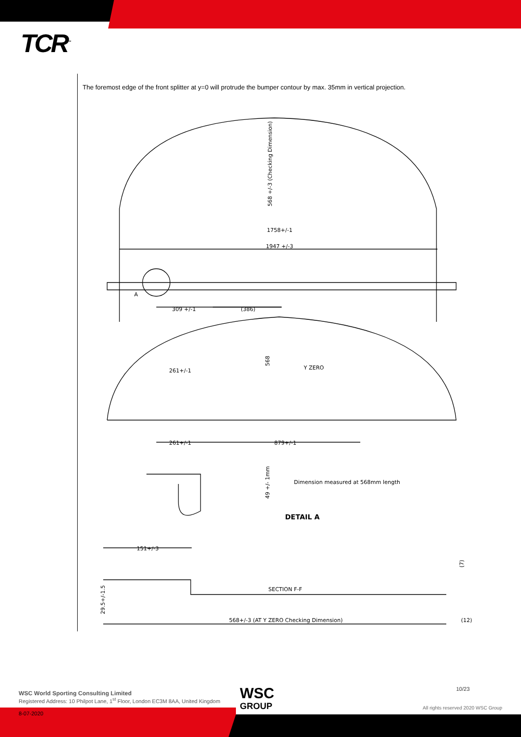TCR<sup>™</sup>
The foremost edge of the front splitter at y=0 will protrude the bumper contour by max. 35mm in vertical projection.
568 +/-3 (Checking Dimension)
1758+/-1
1947 +/-3
A
309 +/-1
(386)
568
Y ZERO
261+/-1
261+/-1
879+/-1
Dimension measured at 568mm length
49 +/- 1mm
DETAIL A
151+/-3
(7)
SECTION F-F
29.5+/-1.5
568+/-3 (AT Y ZERO Checking Dimension)
(12)
WSC World Sporting Consulting Limited
Registered Address: 10 Philpot Lane, 1<sup>st</sup> Floor, London EC3M 8AA, United Kingdom
WSC
GROUP
10/23
All rights reserved 2020 WSC Group
8-07-2020